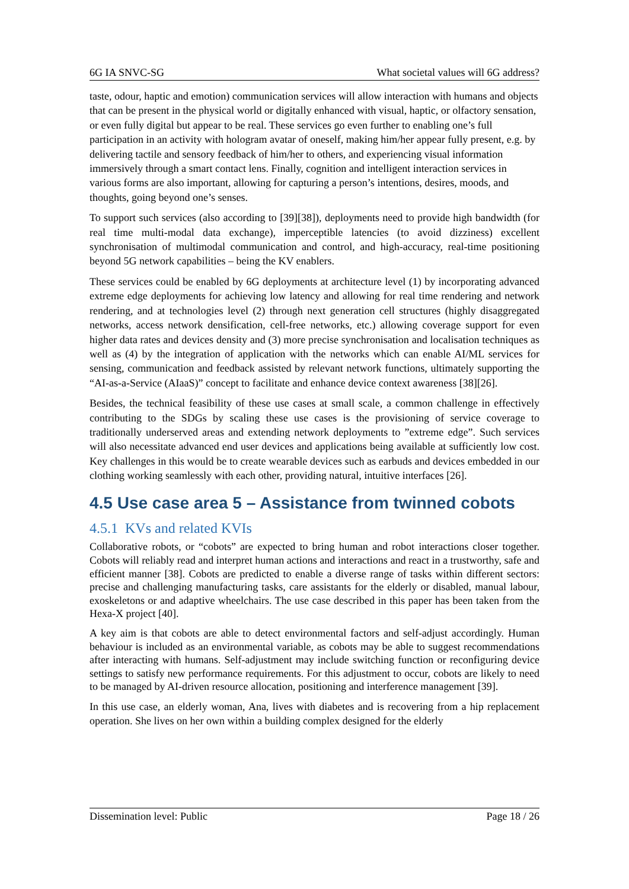6G IA SNVC-SG What societal values will 6G address?
taste, odour, haptic and emotion) communication services will allow interaction with humans and objects that can be present in the physical world or digitally enhanced with visual, haptic, or olfactory sensation, or even fully digital but appear to be real. These services go even further to enabling one’s full participation in an activity with hologram avatar of oneself, making him/her appear fully present, e.g. by delivering tactile and sensory feedback of him/her to others, and experiencing visual information immersively through a smart contact lens. Finally, cognition and intelligent interaction services in various forms are also important, allowing for capturing a person’s intentions, desires, moods, and thoughts, going beyond one’s senses.
To support such services (also according to [39][38]), deployments need to provide high bandwidth (for real time multi-modal data exchange), imperceptible latencies (to avoid dizziness) excellent synchronisation of multimodal communication and control, and high-accuracy, real-time positioning beyond 5G network capabilities – being the KV enablers.
These services could be enabled by 6G deployments at architecture level (1) by incorporating advanced extreme edge deployments for achieving low latency and allowing for real time rendering and network rendering, and at technologies level (2) through next generation cell structures (highly disaggregated networks, access network densification, cell-free networks, etc.) allowing coverage support for even higher data rates and devices density and (3) more precise synchronisation and localisation techniques as well as (4) by the integration of application with the networks which can enable AI/ML services for sensing, communication and feedback assisted by relevant network functions, ultimately supporting the “AI-as-a-Service (AIaaS)” concept to facilitate and enhance device context awareness [38][26].
Besides, the technical feasibility of these use cases at small scale, a common challenge in effectively contributing to the SDGs by scaling these use cases is the provisioning of service coverage to traditionally underserved areas and extending network deployments to ”extreme edge”. Such services will also necessitate advanced end user devices and applications being available at sufficiently low cost. Key challenges in this would be to create wearable devices such as earbuds and devices embedded in our clothing working seamlessly with each other, providing natural, intuitive interfaces [26].
4.5 Use case area 5 – Assistance from twinned cobots
4.5.1 KVs and related KVIs
Collaborative robots, or “cobots” are expected to bring human and robot interactions closer together. Cobots will reliably read and interpret human actions and interactions and react in a trustworthy, safe and efficient manner [38]. Cobots are predicted to enable a diverse range of tasks within different sectors: precise and challenging manufacturing tasks, care assistants for the elderly or disabled, manual labour, exoskeletons or and adaptive wheelchairs. The use case described in this paper has been taken from the Hexa-X project [40].
A key aim is that cobots are able to detect environmental factors and self-adjust accordingly. Human behaviour is included as an environmental variable, as cobots may be able to suggest recommendations after interacting with humans. Self-adjustment may include switching function or reconfiguring device settings to satisfy new performance requirements. For this adjustment to occur, cobots are likely to need to be managed by AI-driven resource allocation, positioning and interference management [39].
In this use case, an elderly woman, Ana, lives with diabetes and is recovering from a hip replacement operation. She lives on her own within a building complex designed for the elderly
Dissemination level: Public Page 18 / 26